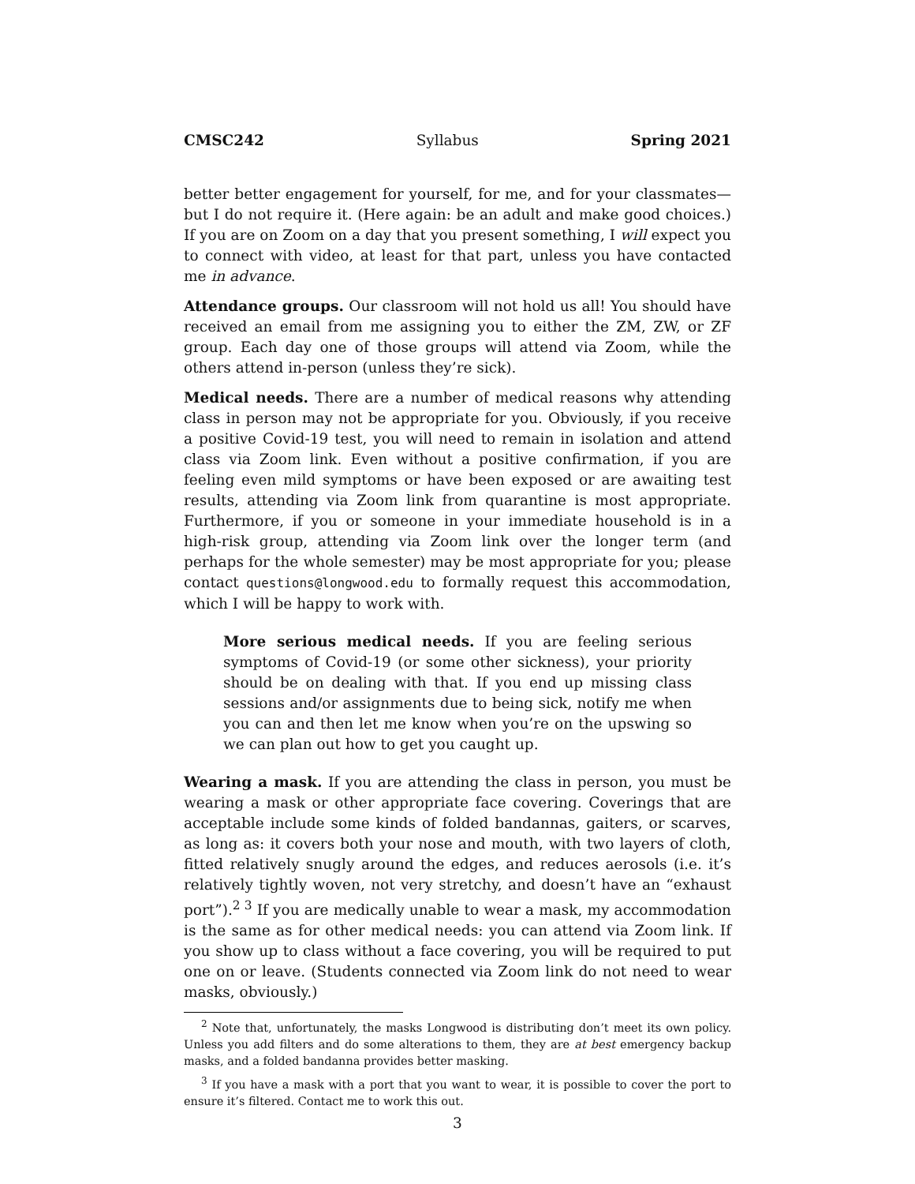CMSC242 Syllabus Spring 2021
better better engagement for yourself, for me, and for your classmates—but I do not require it. (Here again: be an adult and make good choices.) If you are on Zoom on a day that you present something, I will expect you to connect with video, at least for that part, unless you have contacted me in advance.
Attendance groups. Our classroom will not hold us all! You should have received an email from me assigning you to either the ZM, ZW, or ZF group. Each day one of those groups will attend via Zoom, while the others attend in-person (unless they’re sick).
Medical needs. There are a number of medical reasons why attending class in person may not be appropriate for you. Obviously, if you receive a positive Covid-19 test, you will need to remain in isolation and attend class via Zoom link. Even without a positive confirmation, if you are feeling even mild symptoms or have been exposed or are awaiting test results, attending via Zoom link from quarantine is most appropriate. Furthermore, if you or someone in your immediate household is in a high-risk group, attending via Zoom link over the longer term (and perhaps for the whole semester) may be most appropriate for you; please contact questions@longwood.edu to formally request this accommodation, which I will be happy to work with.
More serious medical needs. If you are feeling serious symptoms of Covid-19 (or some other sickness), your priority should be on dealing with that. If you end up missing class sessions and/or assignments due to being sick, notify me when you can and then let me know when you’re on the upswing so we can plan out how to get you caught up.
Wearing a mask. If you are attending the class in person, you must be wearing a mask or other appropriate face covering. Coverings that are acceptable include some kinds of folded bandannas, gaiters, or scarves, as long as: it covers both your nose and mouth, with two layers of cloth, fitted relatively snugly around the edges, and reduces aerosols (i.e. it’s relatively tightly woven, not very stretchy, and doesn’t have an “exhaust port”).<sup>2 3</sup> If you are medically unable to wear a mask, my accommodation is the same as for other medical needs: you can attend via Zoom link. If you show up to class without a face covering, you will be required to put one on or leave. (Students connected via Zoom link do not need to wear masks, obviously.)
<sup>2</sup> Note that, unfortunately, the masks Longwood is distributing don’t meet its own policy. Unless you add filters and do some alterations to them, they are at best emergency backup masks, and a folded bandanna provides better masking.
<sup>3</sup> If you have a mask with a port that you want to wear, it is possible to cover the port to ensure it’s filtered. Contact me to work this out.
3